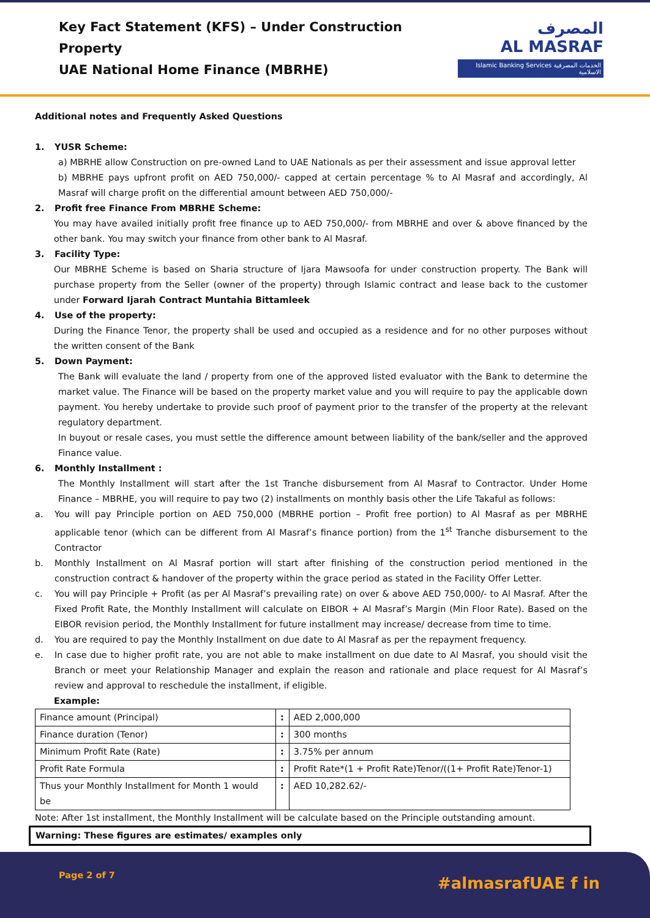Key Fact Statement (KFS) – Under Construction Property
UAE National Home Finance (MBRHE)
المصرف
AL MASRAF
Islamic Banking Services الخدمات المصرفية الاسلامية
Additional notes and Frequently Asked Questions
1. YUSR Scheme:
a) MBRHE allow Construction on pre-owned Land to UAE Nationals as per their assessment and issue approval letter
b) MBRHE pays upfront profit on AED 750,000/- capped at certain percentage % to Al Masraf and accordingly, Al Masraf will charge profit on the differential amount between AED 750,000/-
2. Profit free Finance From MBRHE Scheme:
You may have availed initially profit free finance up to AED 750,000/- from MBRHE and over & above financed by the other bank. You may switch your finance from other bank to Al Masraf.
3. Facility Type:
Our MBRHE Scheme is based on Sharia structure of Ijara Mawsoofa for under construction property. The Bank will purchase property from the Seller (owner of the property) through Islamic contract and lease back to the customer under Forward Ijarah Contract Muntahia Bittamleek
4. Use of the property:
During the Finance Tenor, the property shall be used and occupied as a residence and for no other purposes without the written consent of the Bank
5. Down Payment:
The Bank will evaluate the land / property from one of the approved listed evaluator with the Bank to determine the market value. The Finance will be based on the property market value and you will require to pay the applicable down payment. You hereby undertake to provide such proof of payment prior to the transfer of the property at the relevant regulatory department.
In buyout or resale cases, you must settle the difference amount between liability of the bank/seller and the approved Finance value.
6. Monthly Installment :
The Monthly Installment will start after the 1st Tranche disbursement from Al Masraf to Contractor. Under Home Finance – MBRHE, you will require to pay two (2) installments on monthly basis other the Life Takaful as follows:
a. You will pay Principle portion on AED 750,000 (MBRHE portion – Profit free portion) to Al Masraf as per MBRHE applicable tenor (which can be different from Al Masraf’s finance portion) from the 1<sup>st</sup> Tranche disbursement to the Contractor
b. Monthly Installment on Al Masraf portion will start after finishing of the construction period mentioned in the construction contract & handover of the property within the grace period as stated in the Facility Offer Letter.
c. You will pay Principle + Profit (as per Al Masraf’s prevailing rate) on over & above AED 750,000/- to Al Masraf. After the Fixed Profit Rate, the Monthly Installment will calculate on EIBOR + Al Masraf’s Margin (Min Floor Rate). Based on the EIBOR revision period, the Monthly Installment for future installment may increase/ decrease from time to time.
d. You are required to pay the Monthly Installment on due date to Al Masraf as per the repayment frequency.
e. In case due to higher profit rate, you are not able to make installment on due date to Al Masraf, you should visit the Branch or meet your Relationship Manager and explain the reason and rationale and place request for Al Masraf’s review and approval to reschedule the installment, if eligible.
Example:
| Finance amount (Principal) | : | AED 2,000,000 |
| Finance duration (Tenor) | : | 300 months |
| Minimum Profit Rate (Rate) | : | 3.75% per annum |
| Profit Rate Formula | : | Profit Rate*(1 + Profit Rate)Tenor/((1+ Profit Rate)Tenor-1) |
| Thus your Monthly Installment for Month 1 would be | : | AED 10,282.62/- |
Note: After 1st installment, the Monthly Installment will be calculate based on the Principle outstanding amount.
Warning: These figures are estimates/ examples only
Page 2 of 7 #almasrafUAE f in